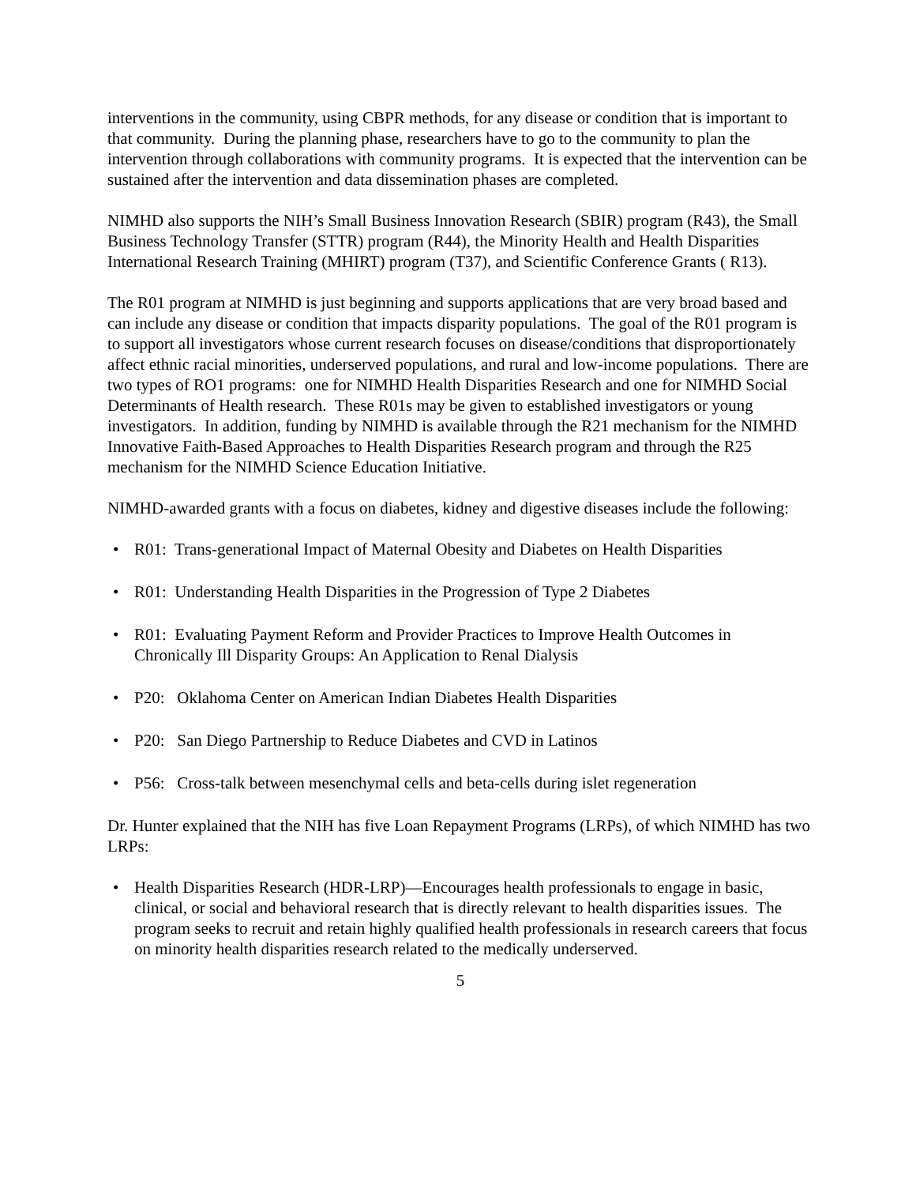interventions in the community, using CBPR methods, for any disease or condition that is important to that community. During the planning phase, researchers have to go to the community to plan the intervention through collaborations with community programs. It is expected that the intervention can be sustained after the intervention and data dissemination phases are completed.
NIMHD also supports the NIH’s Small Business Innovation Research (SBIR) program (R43), the Small Business Technology Transfer (STTR) program (R44), the Minority Health and Health Disparities International Research Training (MHIRT) program (T37), and Scientific Conference Grants ( R13).
The R01 program at NIMHD is just beginning and supports applications that are very broad based and can include any disease or condition that impacts disparity populations. The goal of the R01 program is to support all investigators whose current research focuses on disease/conditions that disproportionately affect ethnic racial minorities, underserved populations, and rural and low-income populations. There are two types of RO1 programs: one for NIMHD Health Disparities Research and one for NIMHD Social Determinants of Health research. These R01s may be given to established investigators or young investigators. In addition, funding by NIMHD is available through the R21 mechanism for the NIMHD Innovative Faith-Based Approaches to Health Disparities Research program and through the R25 mechanism for the NIMHD Science Education Initiative.
NIMHD-awarded grants with a focus on diabetes, kidney and digestive diseases include the following:
• R01: Trans-generational Impact of Maternal Obesity and Diabetes on Health Disparities
• R01: Understanding Health Disparities in the Progression of Type 2 Diabetes
• R01: Evaluating Payment Reform and Provider Practices to Improve Health Outcomes in Chronically Ill Disparity Groups: An Application to Renal Dialysis
• P20: Oklahoma Center on American Indian Diabetes Health Disparities
• P20: San Diego Partnership to Reduce Diabetes and CVD in Latinos
• P56: Cross-talk between mesenchymal cells and beta-cells during islet regeneration
Dr. Hunter explained that the NIH has five Loan Repayment Programs (LRPs), of which NIMHD has two LRPs:
• Health Disparities Research (HDR-LRP)—Encourages health professionals to engage in basic, clinical, or social and behavioral research that is directly relevant to health disparities issues. The program seeks to recruit and retain highly qualified health professionals in research careers that focus on minority health disparities research related to the medically underserved.
5